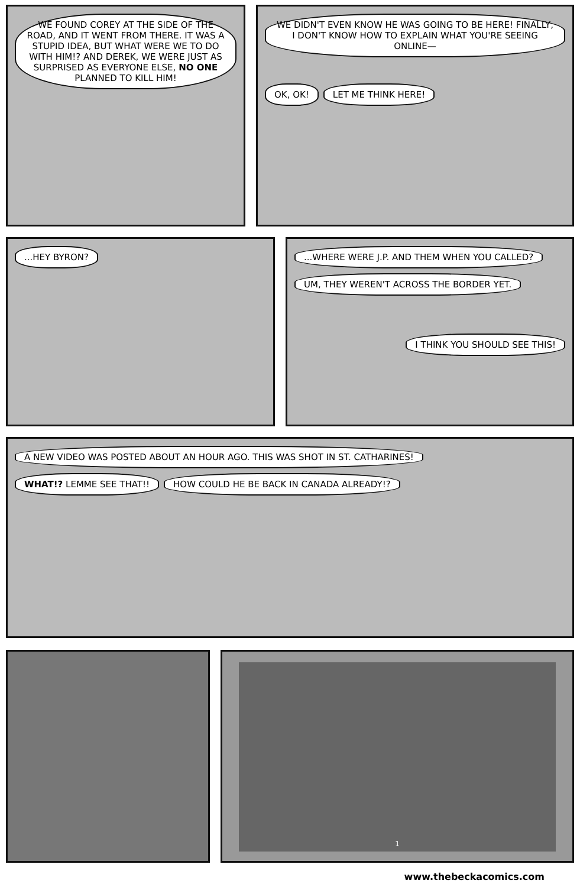WE FOUND COREY AT THE SIDE OF THE ROAD, AND IT WENT FROM THERE. IT WAS A STUPID IDEA, BUT WHAT WERE WE TO DO WITH HIM!? AND DEREK, WE WERE JUST AS SURPRISED AS EVERYONE ELSE, NO ONE PLANNED TO KILL HIM!
WE DIDN'T EVEN KNOW HE WAS GOING TO BE HERE! FINALLY, I DON'T KNOW HOW TO EXPLAIN WHAT YOU'RE SEEING ONLINE—
OK, OK!
LET ME THINK HERE!
...HEY BYRON? ...WHERE WERE J.P. AND THEM WHEN YOU CALLED?
UM, THEY WEREN'T ACROSS THE BORDER YET.
I THINK YOU SHOULD SEE THIS!
A NEW VIDEO WAS POSTED ABOUT AN HOUR AGO. THIS WAS SHOT IN ST. CATHARINES!
WHAT!? LEMME SEE THAT!!
HOW COULD HE BE BACK IN CANADA ALREADY!?
1
www.thebeckacomics.com